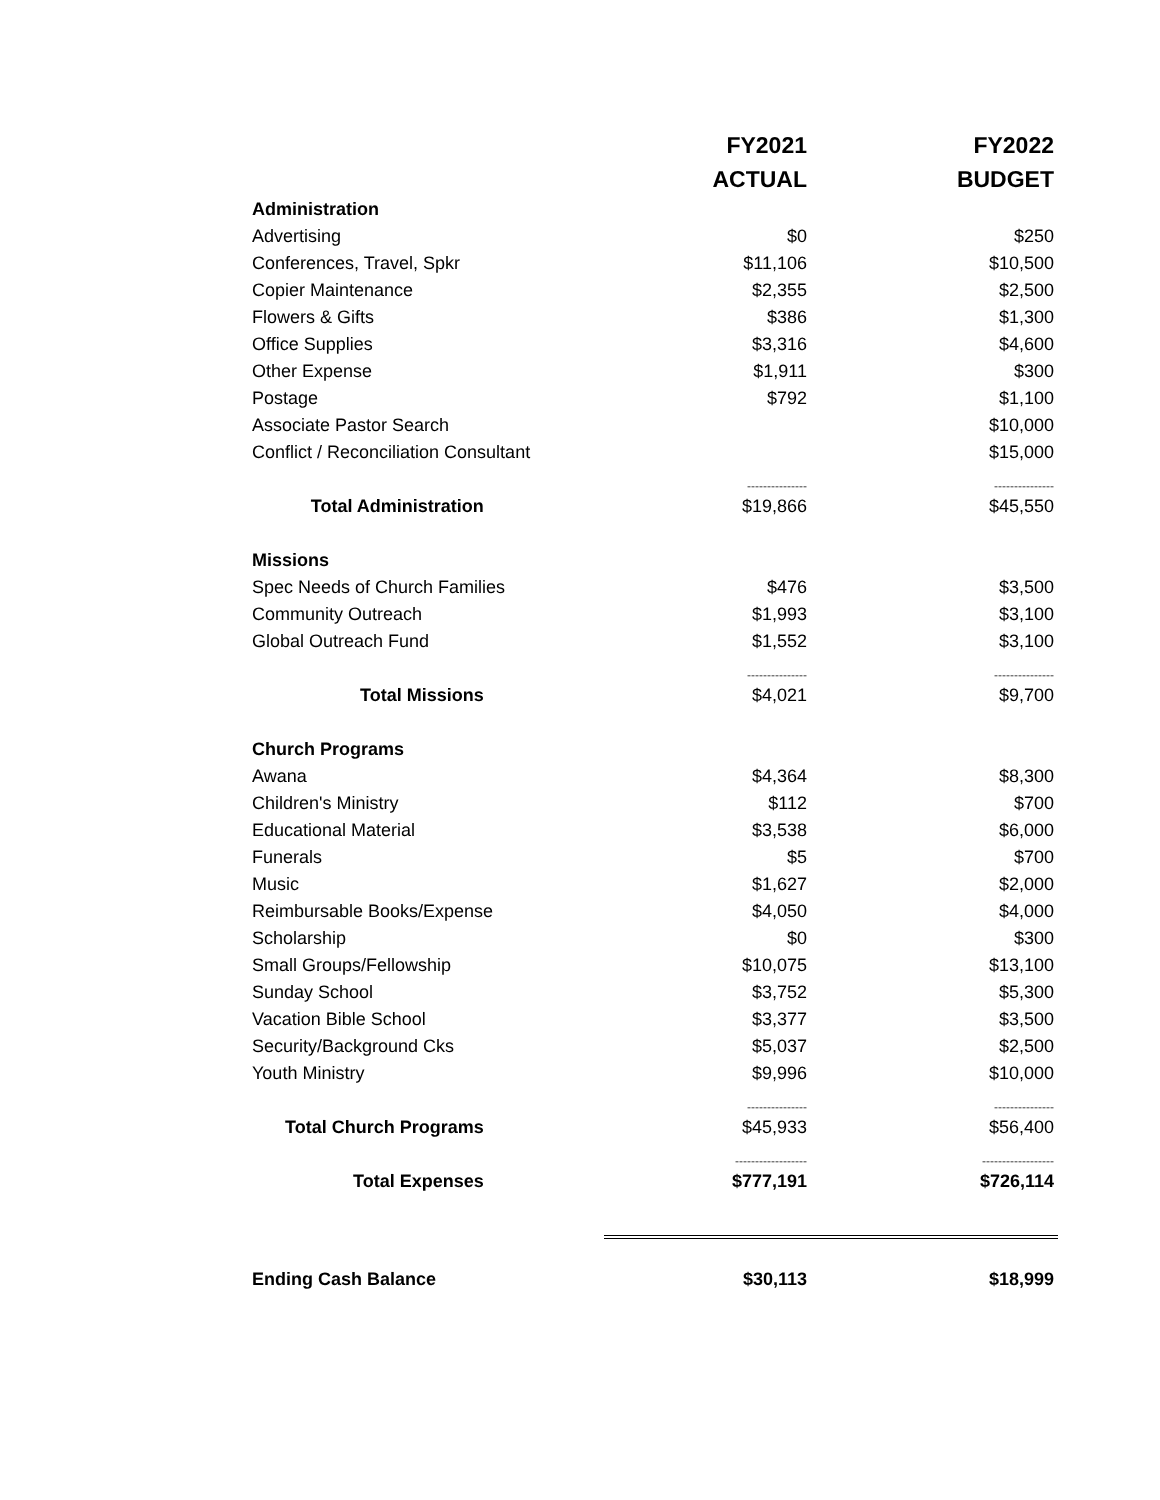| | | FY2021 | FY2022 |
| --- | --- | --- | --- |
| | | ACTUAL | BUDGET |
| Administration | | | |
| Advertising | | $0 | $250 |
| Conferences, Travel, Spkr | | $11,106 | $10,500 |
| Copier Maintenance | | $2,355 | $2,500 |
| Flowers & Gifts | | $386 | $1,300 |
| Office Supplies | | $3,316 | $4,600 |
| Other Expense | | $1,911 | $300 |
| Postage | | $792 | $1,100 |
| Associate Pastor Search | | | $10,000 |
| Conflict / Reconciliation Consultant | | | $15,000 |
| | | --------------- | --------------- |
| Total Administration | | $19,866 | $45,550 |
| Missions | | | |
| Spec Needs of Church Families | | $476 | $3,500 |
| Community Outreach | | $1,993 | $3,100 |
| Global Outreach Fund | | $1,552 | $3,100 |
| | | --------------- | --------------- |
| Total Missions | | $4,021 | $9,700 |
| Church Programs | | | |
| Awana | | $4,364 | $8,300 |
| Children's Ministry | | $112 | $700 |
| Educational Material | | $3,538 | $6,000 |
| Funerals | | $5 | $700 |
| Music | | $1,627 | $2,000 |
| Reimbursable Books/Expense | | $4,050 | $4,000 |
| Scholarship | | $0 | $300 |
| Small Groups/Fellowship | | $10,075 | $13,100 |
| Sunday School | | $3,752 | $5,300 |
| Vacation Bible School | | $3,377 | $3,500 |
| Security/Background Cks | | $5,037 | $2,500 |
| Youth Ministry | | $9,996 | $10,000 |
| | | --------------- | --------------- |
| Total Church Programs | | $45,933 | $56,400 |
| | | ------------------ | ------------------ |
| Total Expenses | | $777,191 | $726,114 |
| Ending Cash Balance | | $30,113 | $18,999 |